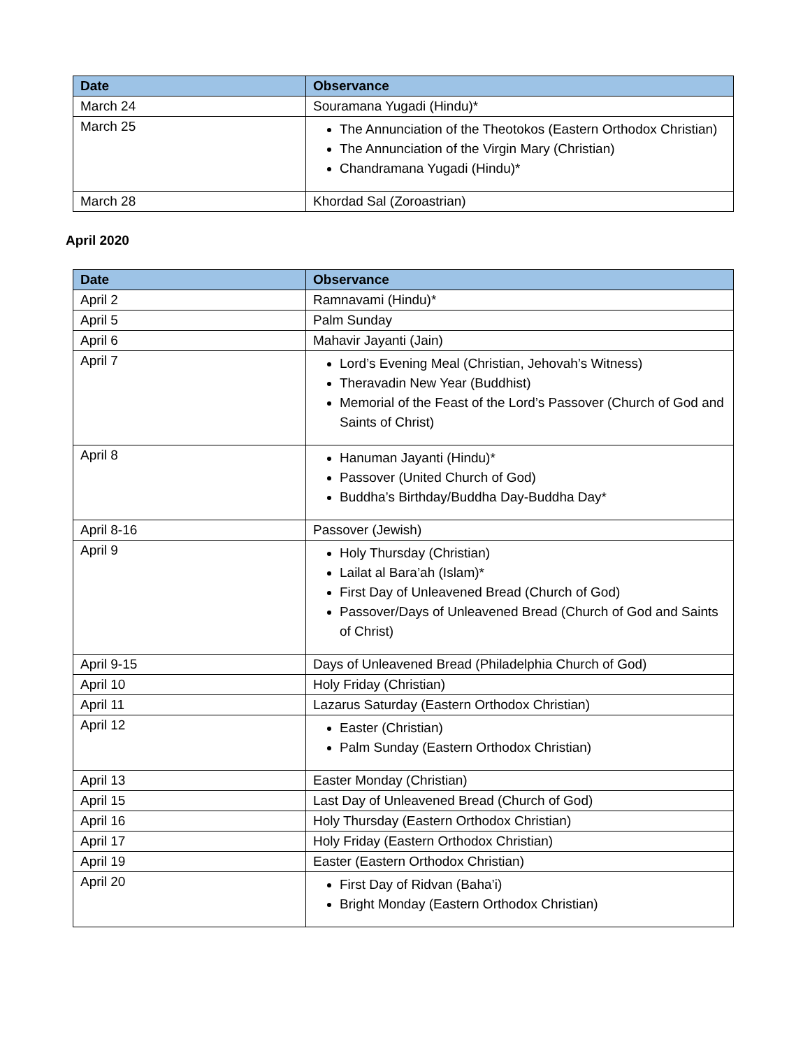| Date | Observance |
| --- | --- |
| March 24 | Souramana Yugadi (Hindu)* |
| March 25 | The Annunciation of the Theotokos (Eastern Orthodox Christian) The Annunciation of the Virgin Mary (Christian) Chandramana Yugadi (Hindu)* |
| March 28 | Khordad Sal (Zoroastrian) |
April 2020
| Date | Observance |
| --- | --- |
| April 2 | Ramnavami (Hindu)* |
| April 5 | Palm Sunday |
| April 6 | Mahavir Jayanti (Jain) |
| April 7 | Lord’s Evening Meal (Christian, Jehovah’s Witness) Theravadin New Year (Buddhist) Memorial of the Feast of the Lord’s Passover (Church of God and Saints of Christ) |
| April 8 | Hanuman Jayanti (Hindu)* Passover (United Church of God) Buddha’s Birthday/Buddha Day-Buddha Day* |
| April 8-16 | Passover (Jewish) |
| April 9 | Holy Thursday (Christian) Lailat al Bara’ah (Islam)* First Day of Unleavened Bread (Church of God) Passover/Days of Unleavened Bread (Church of God and Saints of Christ) |
| April 9-15 | Days of Unleavened Bread (Philadelphia Church of God) |
| April 10 | Holy Friday (Christian) |
| April 11 | Lazarus Saturday (Eastern Orthodox Christian) |
| April 12 | Easter (Christian) Palm Sunday (Eastern Orthodox Christian) |
| April 13 | Easter Monday (Christian) |
| April 15 | Last Day of Unleavened Bread (Church of God) |
| April 16 | Holy Thursday (Eastern Orthodox Christian) |
| April 17 | Holy Friday (Eastern Orthodox Christian) |
| April 19 | Easter (Eastern Orthodox Christian) |
| April 20 | First Day of Ridvan (Baha’i) Bright Monday (Eastern Orthodox Christian) |